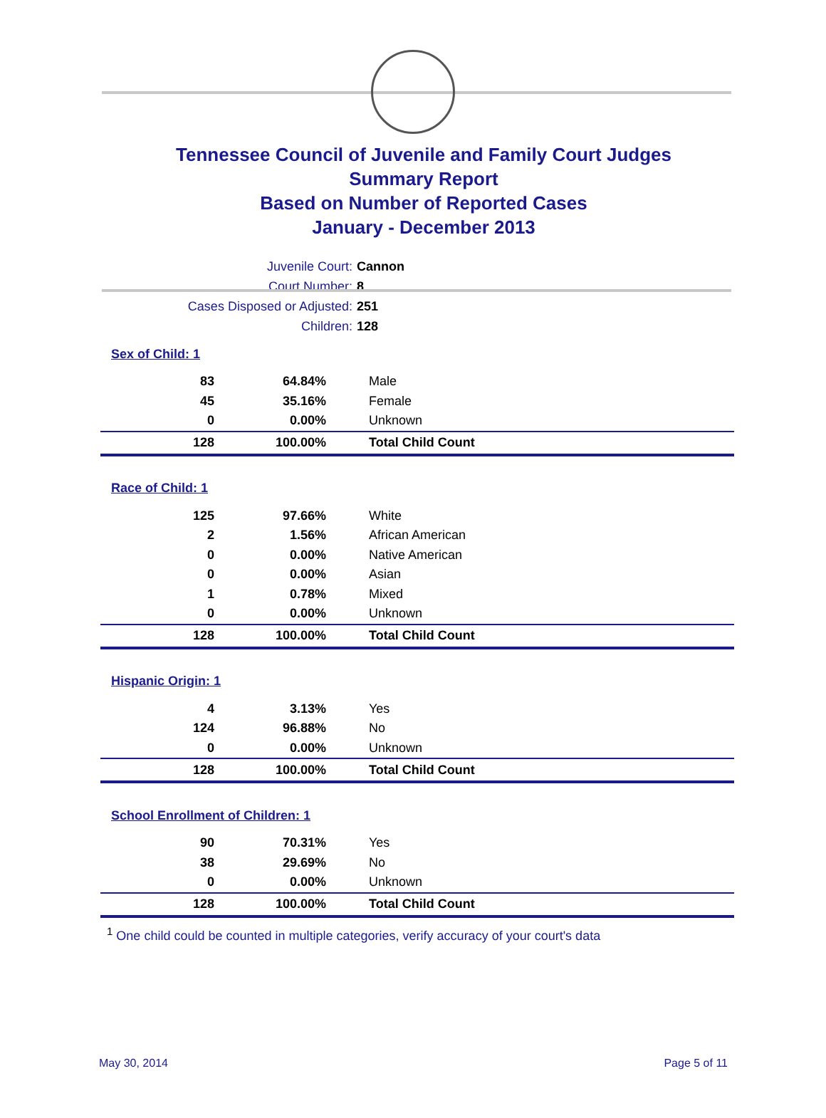Tennessee Council of Juvenile and Family Court Judges
Summary Report
Based on Number of Reported Cases
January - December 2013
Juvenile Court: Cannon
Court Number: 8
Cases Disposed or Adjusted: 251
Children: 128
| Sex of Child: 1 | | |
| 83 | 64.84% | Male |
| 45 | 35.16% | Female |
| 0 | 0.00% | Unknown |
| 128 | 100.00% | Total Child Count |
| Race of Child: 1 | | |
| 125 | 97.66% | White |
| 2 | 1.56% | African American |
| 0 | 0.00% | Native American |
| 0 | 0.00% | Asian |
| 1 | 0.78% | Mixed |
| 0 | 0.00% | Unknown |
| 128 | 100.00% | Total Child Count |
| Hispanic Origin: 1 | | |
| 4 | 3.13% | Yes |
| 124 | 96.88% | No |
| 0 | 0.00% | Unknown |
| 128 | 100.00% | Total Child Count |
| School Enrollment of Children: 1 | | |
| 90 | 70.31% | Yes |
| 38 | 29.69% | No |
| 0 | 0.00% | Unknown |
| 128 | 100.00% | Total Child Count |
<sup>1</sup> One child could be counted in multiple categories, verify accuracy of your court's data
May 30, 2014 Page 5 of 11